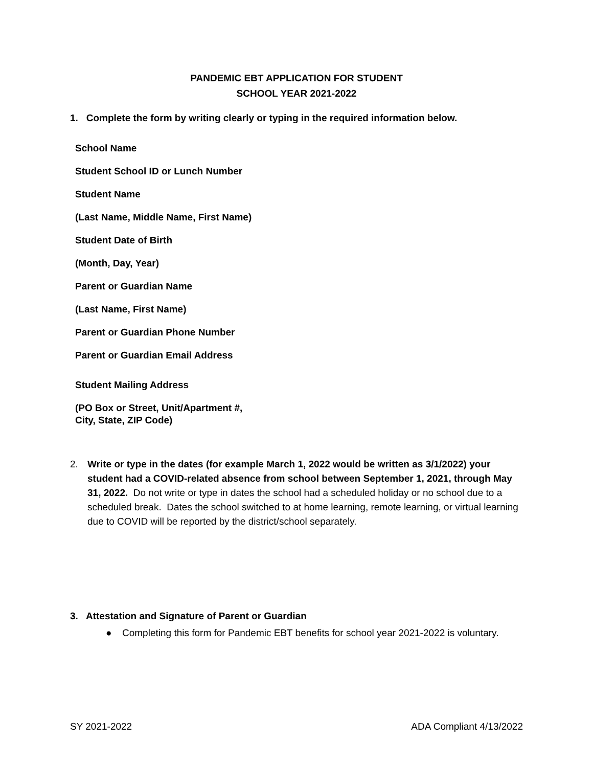PANDEMIC EBT APPLICATION FOR STUDENT
SCHOOL YEAR 2021-2022
1. Complete the form by writing clearly or typing in the required information below.
School Name
Student School ID or Lunch Number
Student Name
(Last Name, Middle Name, First Name)
Student Date of Birth
(Month, Day, Year)
Parent or Guardian Name
(Last Name, First Name)
Parent or Guardian Phone Number
Parent or Guardian Email Address
Student Mailing Address
(PO Box or Street, Unit/Apartment #,
City, State, ZIP Code)
2. Write or type in the dates (for example March 1, 2022 would be written as 3/1/2022) your student had a COVID-related absence from school between September 1, 2021, through May 31, 2022. Do not write or type in dates the school had a scheduled holiday or no school due to a scheduled break. Dates the school switched to at home learning, remote learning, or virtual learning due to COVID will be reported by the district/school separately.
3. Attestation and Signature of Parent or Guardian
● Completing this form for Pandemic EBT benefits for school year 2021-2022 is voluntary.
SY 2021-2022 ADA Compliant 4/13/2022